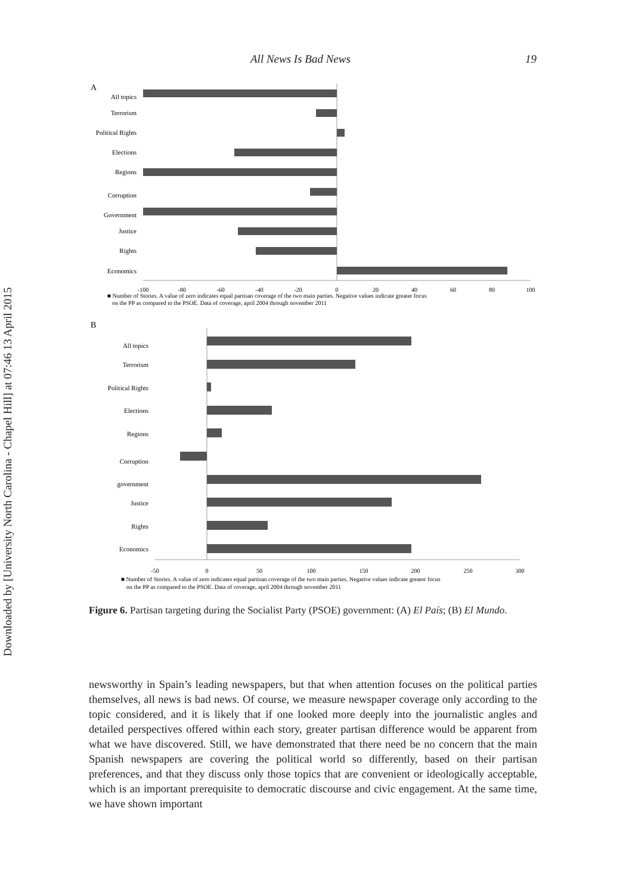Downloaded by [University North Carolina - Chapel Hill] at 07:46 13 April 2015
All News Is Bad News 19
A
All topics
Terrorism
Political Rights
Elections
Regions
Corruption
Government
Justice
Rights
Economics
-100
-80
-60
-40
-20
0
20
40
60
80
100
■ Number of Stories. A value of zero indicates equal partisan coverage of the two main parties. Negative values indicate greater focus
on the PP as compared to the PSOE. Data of coverage, april 2004 through november 2011
B
All topics
Terrorism
Political Rights
Elections
Regions
Corruption
government
Justice
Rights
Economics
-50
0
50
100
150
200
250
300
■ Number of Stories. A value of zero indicates equal partisan coverage of the two main parties. Negative values indicate greater focus
on the PP as compared to the PSOE. Data of coverage, april 2004 through november 2011
Figure 6. Partisan targeting during the Socialist Party (PSOE) government: (A) El País; (B) El Mundo.
newsworthy in Spain’s leading newspapers, but that when attention focuses on the political parties themselves, all news is bad news. Of course, we measure newspaper coverage only according to the topic considered, and it is likely that if one looked more deeply into the journalistic angles and detailed perspectives offered within each story, greater partisan difference would be apparent from what we have discovered. Still, we have demonstrated that there need be no concern that the main Spanish newspapers are covering the political world so differently, based on their partisan preferences, and that they discuss only those topics that are convenient or ideologically acceptable, which is an important prerequisite to democratic discourse and civic engagement. At the same time, we have shown important